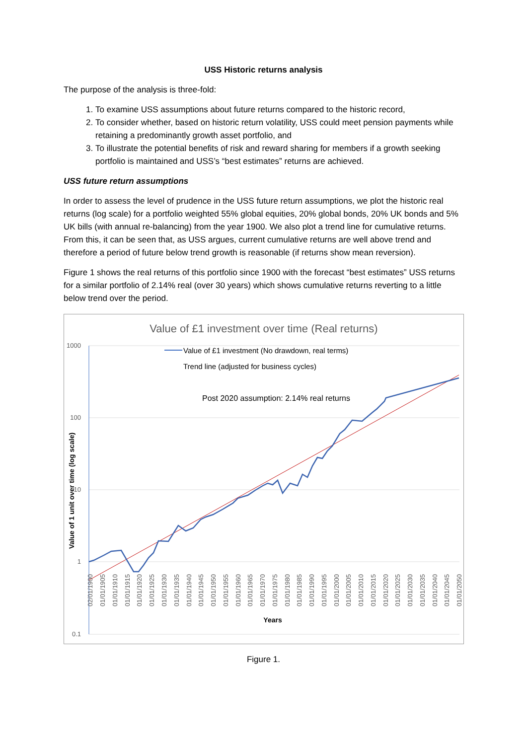USS Historic returns analysis
The purpose of the analysis is three-fold:
1. To examine USS assumptions about future returns compared to the historic record,
2. To consider whether, based on historic return volatility, USS could meet pension payments while retaining a predominantly growth asset portfolio, and
3. To illustrate the potential benefits of risk and reward sharing for members if a growth seeking portfolio is maintained and USS’s “best estimates” returns are achieved.
USS future return assumptions
In order to assess the level of prudence in the USS future return assumptions, we plot the historic real returns (log scale) for a portfolio weighted 55% global equities, 20% global bonds, 20% UK bonds and 5% UK bills (with annual re-balancing) from the year 1900. We also plot a trend line for cumulative returns. From this, it can be seen that, as USS argues, current cumulative returns are well above trend and therefore a period of future below trend growth is reasonable (if returns show mean reversion).
Figure 1 shows the real returns of this portfolio since 1900 with the forecast “best estimates” USS returns for a similar portfolio of 2.14% real (over 30 years) which shows cumulative returns reverting to a little below trend over the period.
Value of £1 investment over time (Real returns)
1000
100
10
1
0.1
Value of 1 unit over time (log scale)
Years
Value of £1 investment (No drawdown, real terms)
Trend line (adjusted for business cycles)
Post 2020 assumption: 2.14% real returns
02/01/1900
01/01/1905
01/01/1910
01/01/1915
01/01/1920
01/01/1925
01/01/1930
01/01/1935
01/01/1940
01/01/1945
01/01/1950
01/01/1955
01/01/1960
01/01/1965
01/01/1970
01/01/1975
01/01/1980
01/01/1985
01/01/1990
01/01/1995
01/01/2000
01/01/2005
01/01/2010
01/01/2015
01/01/2020
01/01/2025
01/01/2030
01/01/2035
01/01/2040
01/01/2045
01/01/2050
Figure 1.